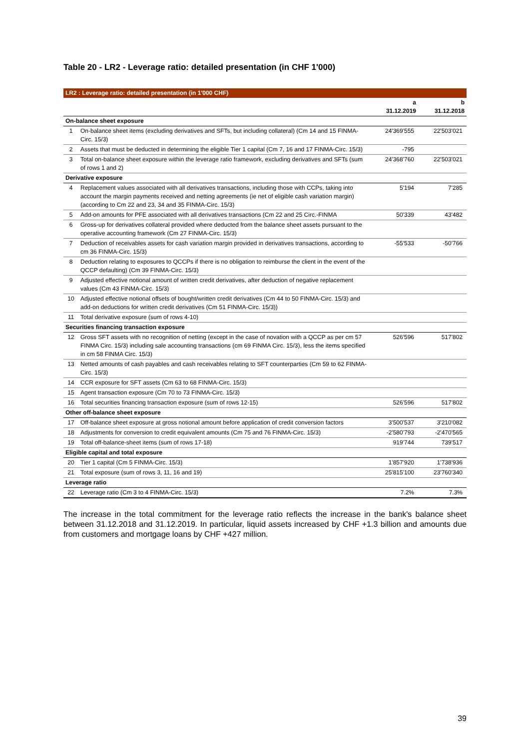Table 20 - LR2 - Leverage ratio: detailed presentation (in CHF 1'000)
| LR2 : Leverage ratio: detailed presentation (in 1'000 CHF) | | | |
| --- | --- | --- | --- |
| | | a 31.12.2019 | b 31.12.2018 |
| On-balance sheet exposure | | | |
| 1 | On-balance sheet items (excluding derivatives and SFTs, but including collateral) (Cm 14 and 15 FINMA-Circ. 15/3) | 24'369'555 | 22'503'021 |
| 2 | Assets that must be deducted in determining the eligible Tier 1 capital (Cm 7, 16 and 17 FINMA-Circ. 15/3) | -795 | |
| 3 | Total on-balance sheet exposure within the leverage ratio framework, excluding derivatives and SFTs (sum of rows 1 and 2) | 24'368'760 | 22'503'021 |
| Derivative exposure | | | |
| 4 | Replacement values associated with all derivatives transactions, including those with CCPs, taking into account the margin payments received and netting agreements (ie net of eligible cash variation margin) (according to Cm 22 and 23, 34 and 35 FINMA-Circ. 15/3) | 5'194 | 7'285 |
| 5 | Add-on amounts for PFE associated with all derivatives transactions (Cm 22 and 25 Circ.-FINMA | 50'339 | 43'482 |
| 6 | Gross-up for derivatives collateral provided where deducted from the balance sheet assets pursuant to the operative accounting framework (Cm 27 FINMA-Circ. 15/3) | | |
| 7 | Deduction of receivables assets for cash variation margin provided in derivatives transactions, according to cm 36 FINMA-Circ. 15/3) | -55'533 | -50'766 |
| 8 | Deduction relating to exposures to QCCPs if there is no obligation to reimburse the client in the event of the QCCP defaulting) (Cm 39 FINMA-Circ. 15/3) | | |
| 9 | Adjusted effective notional amount of written credit derivatives, after deduction of negative replacement values (Cm 43 FINMA-Circ. 15/3) | | |
| 10 | Adjusted effective notional offsets of bought/written credit derivatives (Cm 44 to 50 FINMA-Circ. 15/3) and add-on deductions for written credit derivatives (Cm 51 FINMA-Circ. 15/3)) | | |
| 11 | Total derivative exposure (sum of rows 4-10) | | |
| Securities financing transaction exposure | | | |
| 12 | Gross SFT assets with no recognition of netting (except in the case of novation with a QCCP as per cm 57 FINMA Circ. 15/3) including sale accounting transactions (cm 69 FINMA Circ. 15/3), less the items specified in cm 58 FINMA Circ. 15/3) | 526'596 | 517'802 |
| 13 | Netted amounts of cash payables and cash receivables relating to SFT counterparties (Cm 59 to 62 FINMA-Circ. 15/3) | | |
| 14 | CCR exposure for SFT assets (Cm 63 to 68 FINMA-Circ. 15/3) | | |
| 15 | Agent transaction exposure (Cm 70 to 73 FINMA-Circ. 15/3) | | |
| 16 | Total securities financing transaction exposure (sum of rows 12-15) | 526'596 | 517'802 |
| Other off-balance sheet exposure | | | |
| 17 | Off-balance sheet exposure at gross notional amount before application of credit conversion factors | 3'500'537 | 3'210'082 |
| 18 | Adjustments for conversion to credit equivalent amounts (Cm 75 and 76 FINMA-Circ. 15/3) | -2'580'793 | -2'470'565 |
| 19 | Total off-balance-sheet items (sum of rows 17-18) | 919'744 | 739'517 |
| Eligible capital and total exposure | | | |
| 20 | Tier 1 capital (Cm 5 FINMA-Circ. 15/3) | 1'857'920 | 1'738'936 |
| 21 | Total exposure (sum of rows 3, 11, 16 and 19) | 25'815'100 | 23'760'340 |
| Leverage ratio | | | |
| 22 | Leverage ratio (Cm 3 to 4 FINMA-Circ. 15/3) | 7.2% | 7.3% |
The increase in the total commitment for the leverage ratio reflects the increase in the bank's balance sheet between 31.12.2018 and 31.12.2019. In particular, liquid assets increased by CHF +1.3 billion and amounts due from customers and mortgage loans by CHF +427 million.
39